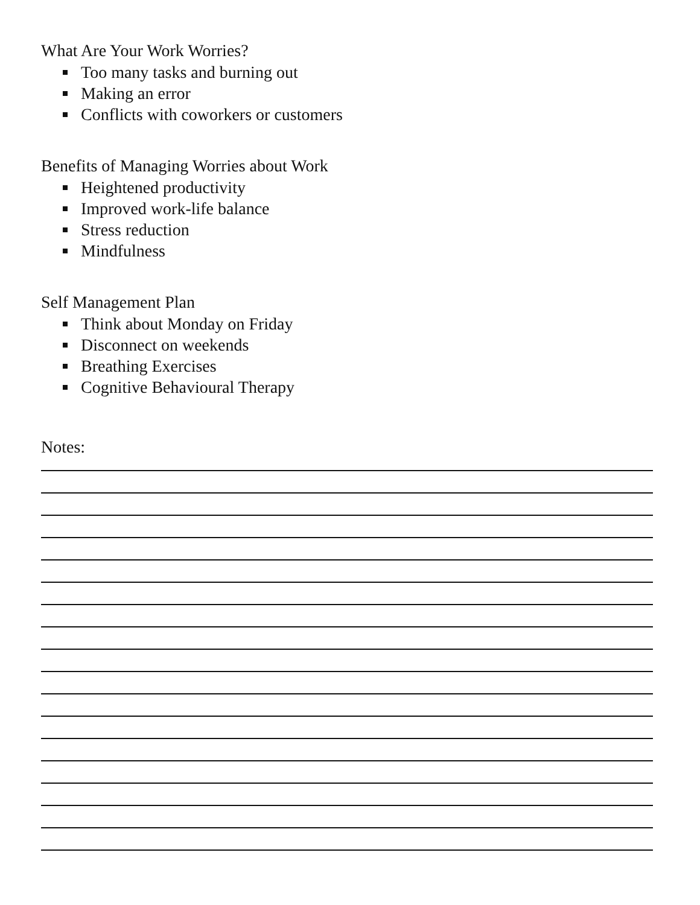What Are Your Work Worries?
Too many tasks and burning out
Making an error
Conflicts with coworkers or customers
Benefits of Managing Worries about Work
Heightened productivity
Improved work-life balance
Stress reduction
Mindfulness
Self Management Plan
Think about Monday on Friday
Disconnect on weekends
Breathing Exercises
Cognitive Behavioural Therapy
Notes: